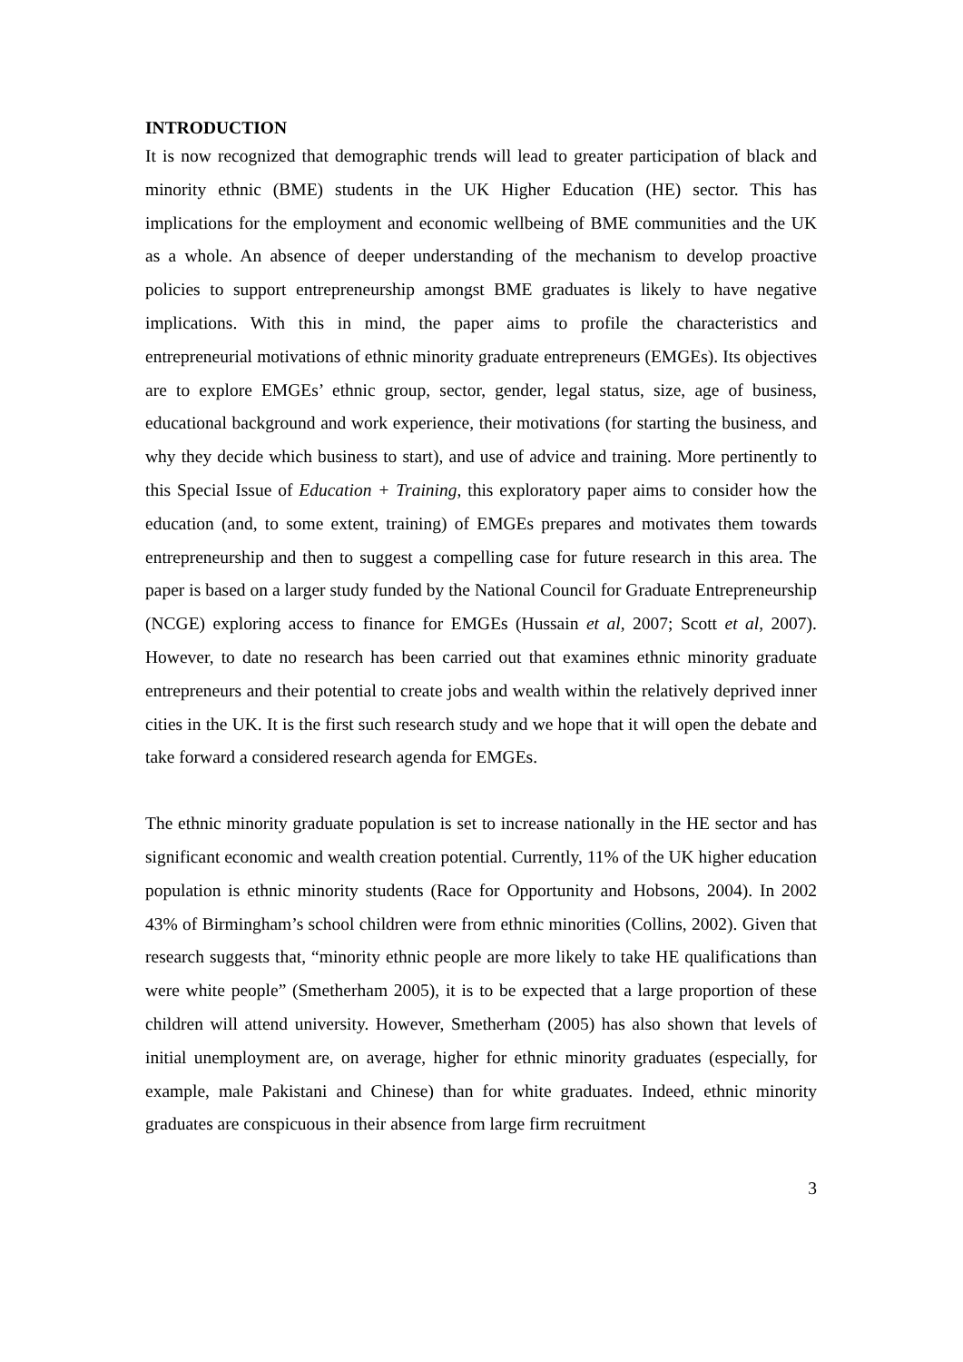INTRODUCTION
It is now recognized that demographic trends will lead to greater participation of black and minority ethnic (BME) students in the UK Higher Education (HE) sector. This has implications for the employment and economic wellbeing of BME communities and the UK as a whole. An absence of deeper understanding of the mechanism to develop proactive policies to support entrepreneurship amongst BME graduates is likely to have negative implications. With this in mind, the paper aims to profile the characteristics and entrepreneurial motivations of ethnic minority graduate entrepreneurs (EMGEs). Its objectives are to explore EMGEs’ ethnic group, sector, gender, legal status, size, age of business, educational background and work experience, their motivations (for starting the business, and why they decide which business to start), and use of advice and training. More pertinently to this Special Issue of Education + Training, this exploratory paper aims to consider how the education (and, to some extent, training) of EMGEs prepares and motivates them towards entrepreneurship and then to suggest a compelling case for future research in this area. The paper is based on a larger study funded by the National Council for Graduate Entrepreneurship (NCGE) exploring access to finance for EMGEs (Hussain et al, 2007; Scott et al, 2007). However, to date no research has been carried out that examines ethnic minority graduate entrepreneurs and their potential to create jobs and wealth within the relatively deprived inner cities in the UK. It is the first such research study and we hope that it will open the debate and take forward a considered research agenda for EMGEs.
The ethnic minority graduate population is set to increase nationally in the HE sector and has significant economic and wealth creation potential. Currently, 11% of the UK higher education population is ethnic minority students (Race for Opportunity and Hobsons, 2004). In 2002 43% of Birmingham’s school children were from ethnic minorities (Collins, 2002). Given that research suggests that, “minority ethnic people are more likely to take HE qualifications than were white people” (Smetherham 2005), it is to be expected that a large proportion of these children will attend university. However, Smetherham (2005) has also shown that levels of initial unemployment are, on average, higher for ethnic minority graduates (especially, for example, male Pakistani and Chinese) than for white graduates. Indeed, ethnic minority graduates are conspicuous in their absence from large firm recruitment
3